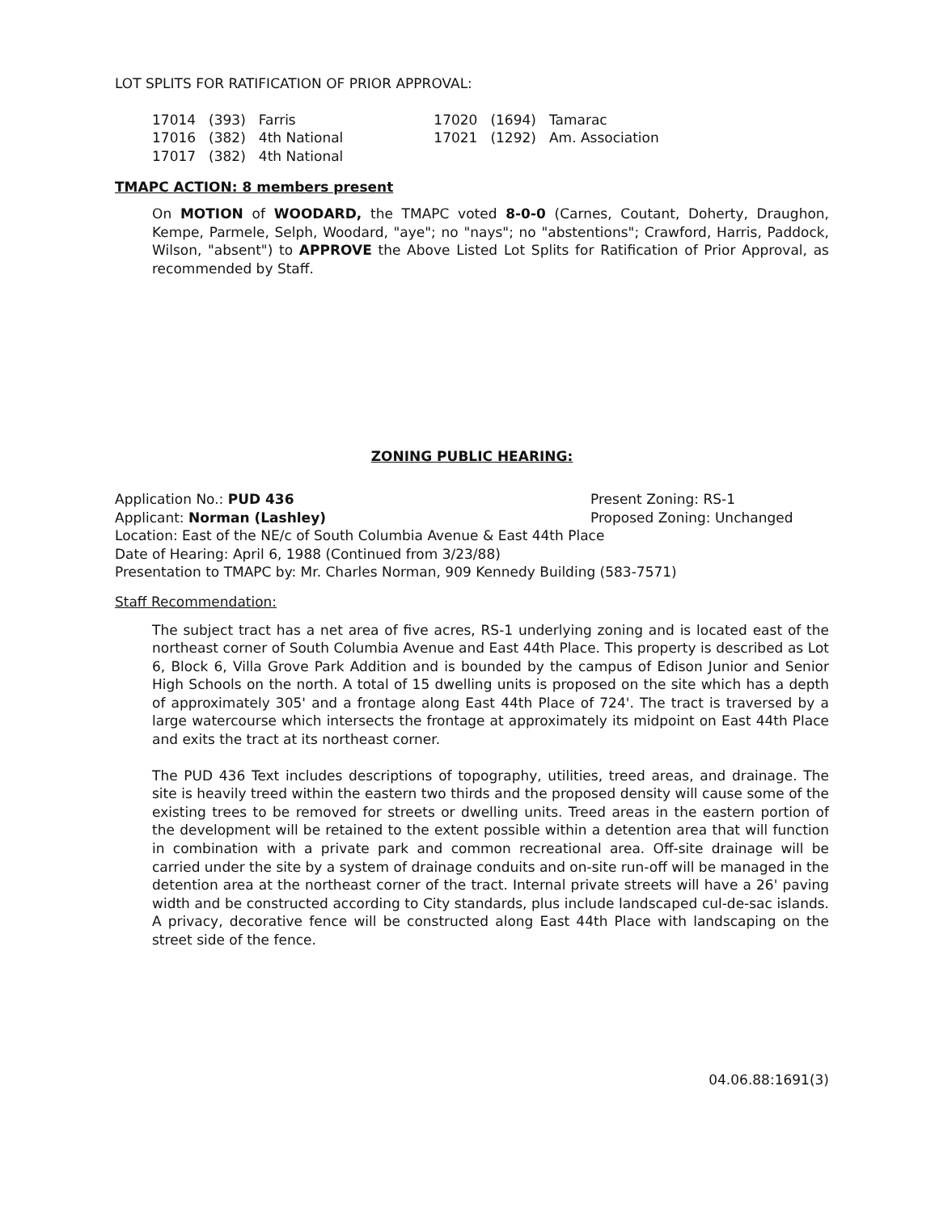LOT SPLITS FOR RATIFICATION OF PRIOR APPROVAL:
| 17014 | (393) | Farris | | 17020 | (1694) | Tamarac |
| 17016 | (382) | 4th National | | 17021 | (1292) | Am. Association |
| 17017 | (382) | 4th National | | | | |
TMAPC ACTION: 8 members present
On MOTION of WOODARD, the TMAPC voted 8-0-0 (Carnes, Coutant, Doherty, Draughon, Kempe, Parmele, Selph, Woodard, "aye"; no "nays"; no "abstentions"; Crawford, Harris, Paddock, Wilson, "absent") to APPROVE the Above Listed Lot Splits for Ratification of Prior Approval, as recommended by Staff.
ZONING PUBLIC HEARING:
Application No.: PUD 436 Present Zoning: RS-1
Applicant: Norman (Lashley) Proposed Zoning: Unchanged
Location: East of the NE/c of South Columbia Avenue & East 44th Place
Date of Hearing: April 6, 1988 (Continued from 3/23/88)
Presentation to TMAPC by: Mr. Charles Norman, 909 Kennedy Building (583-7571)
Staff Recommendation:
The subject tract has a net area of five acres, RS-1 underlying zoning and is located east of the northeast corner of South Columbia Avenue and East 44th Place. This property is described as Lot 6, Block 6, Villa Grove Park Addition and is bounded by the campus of Edison Junior and Senior High Schools on the north. A total of 15 dwelling units is proposed on the site which has a depth of approximately 305' and a frontage along East 44th Place of 724'. The tract is traversed by a large watercourse which intersects the frontage at approximately its midpoint on East 44th Place and exits the tract at its northeast corner.
The PUD 436 Text includes descriptions of topography, utilities, treed areas, and drainage. The site is heavily treed within the eastern two thirds and the proposed density will cause some of the existing trees to be removed for streets or dwelling units. Treed areas in the eastern portion of the development will be retained to the extent possible within a detention area that will function in combination with a private park and common recreational area. Off-site drainage will be carried under the site by a system of drainage conduits and on-site run-off will be managed in the detention area at the northeast corner of the tract. Internal private streets will have a 26' paving width and be constructed according to City standards, plus include landscaped cul-de-sac islands. A privacy, decorative fence will be constructed along East 44th Place with landscaping on the street side of the fence.
04.06.88:1691(3)